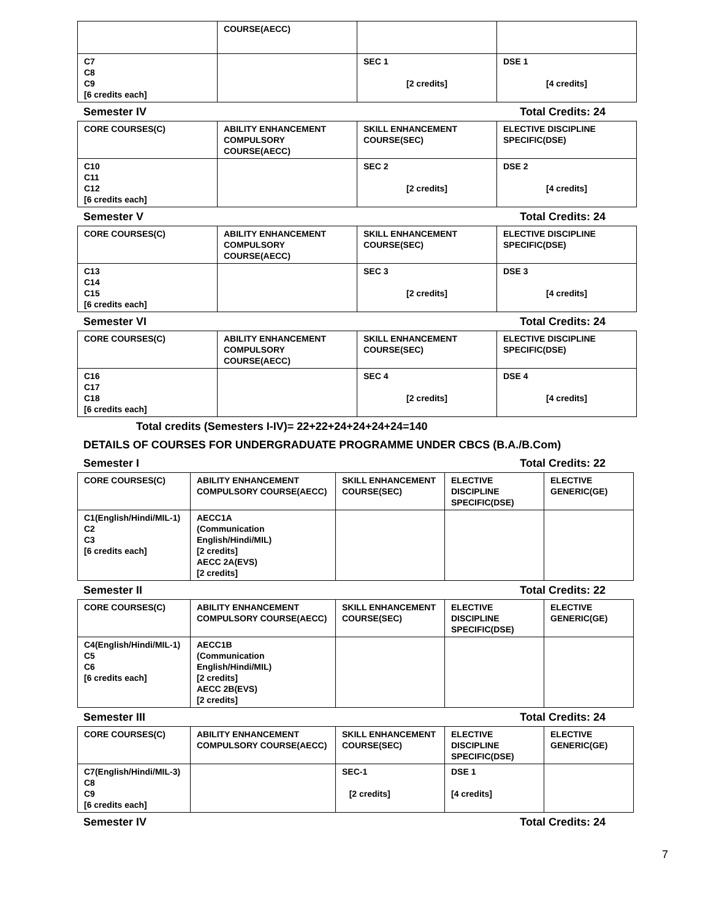| | COURSE(AECC) | | |
| C7 C8 C9 [6 credits each] | | SEC 1 [2 credits] | DSE 1 [4 credits] |
Semester IV Total Credits: 24
| CORE COURSES(C) | ABILITY ENHANCEMENT COMPULSORY COURSE(AECC) | SKILL ENHANCEMENT COURSE(SEC) | ELECTIVE DISCIPLINE SPECIFIC(DSE) |
| C10 C11 C12 [6 credits each] | | SEC 2 [2 credits] | DSE 2 [4 credits] |
Semester V Total Credits: 24
| CORE COURSES(C) | ABILITY ENHANCEMENT COMPULSORY COURSE(AECC) | SKILL ENHANCEMENT COURSE(SEC) | ELECTIVE DISCIPLINE SPECIFIC(DSE) |
| C13 C14 C15 [6 credits each] | | SEC 3 [2 credits] | DSE 3 [4 credits] |
Semester VI Total Credits: 24
| CORE COURSES(C) | ABILITY ENHANCEMENT COMPULSORY COURSE(AECC) | SKILL ENHANCEMENT COURSE(SEC) | ELECTIVE DISCIPLINE SPECIFIC(DSE) |
| C16 C17 C18 [6 credits each] | | SEC 4 [2 credits] | DSE 4 [4 credits] |
Total credits (Semesters I-IV)= 22+22+24+24+24+24=140
DETAILS OF COURSES FOR UNDERGRADUATE PROGRAMME UNDER CBCS (B.A./B.Com)
Semester I Total Credits: 22
| CORE COURSES(C) | ABILITY ENHANCEMENT COMPULSORY COURSE(AECC) | SKILL ENHANCEMENT COURSE(SEC) | ELECTIVE DISCIPLINE SPECIFIC(DSE) | ELECTIVE GENERIC(GE) |
| C1(English/Hindi/MIL-1) C2 C3 [6 credits each] | AECC1A (Communication English/Hindi/MIL) [2 credits] AECC 2A(EVS) [2 credits] | | | |
Semester II Total Credits: 22
| CORE COURSES(C) | ABILITY ENHANCEMENT COMPULSORY COURSE(AECC) | SKILL ENHANCEMENT COURSE(SEC) | ELECTIVE DISCIPLINE SPECIFIC(DSE) | ELECTIVE GENERIC(GE) |
| C4(English/Hindi/MIL-1) C5 C6 [6 credits each] | AECC1B (Communication English/Hindi/MIL) [2 credits] AECC 2B(EVS) [2 credits] | | | |
Semester III Total Credits: 24
| CORE COURSES(C) | ABILITY ENHANCEMENT COMPULSORY COURSE(AECC) | SKILL ENHANCEMENT COURSE(SEC) | ELECTIVE DISCIPLINE SPECIFIC(DSE) | ELECTIVE GENERIC(GE) |
| C7(English/Hindi/MIL-3) C8 C9 [6 credits each] | | SEC-1 [2 credits] | DSE 1 [4 credits] | |
Semester IV Total Credits: 24
7